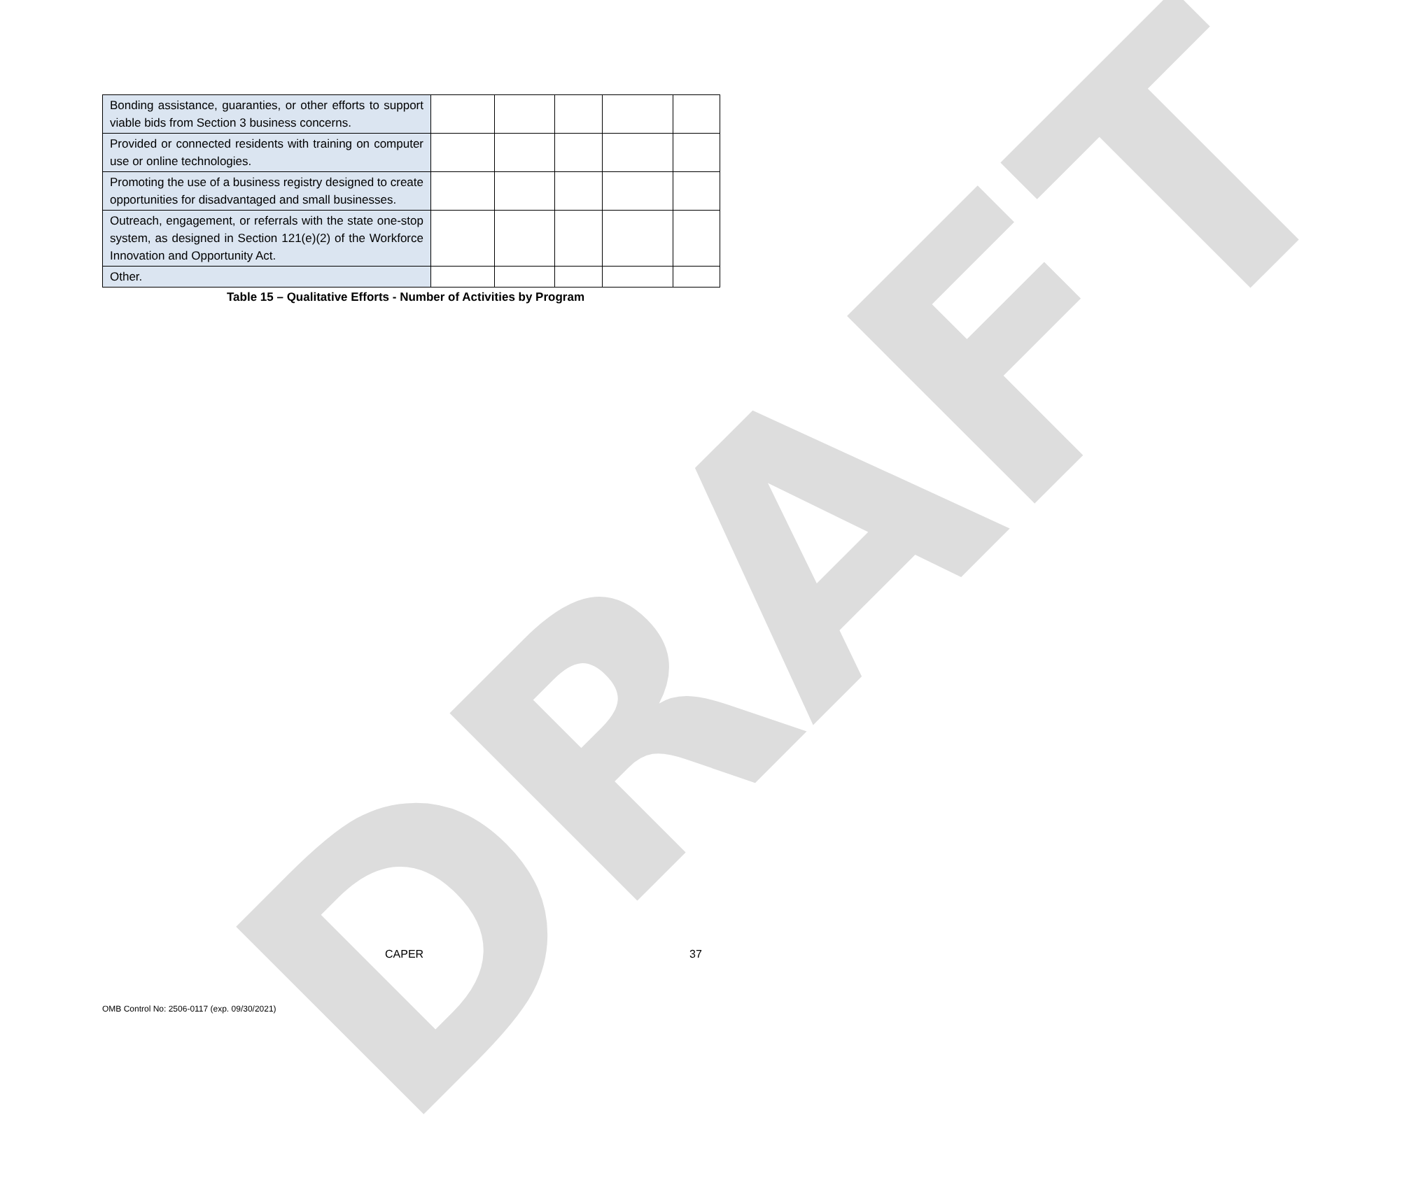DRAFT
| Bonding assistance, guaranties, or other efforts to support viable bids from Section 3 business concerns. | | | | | |
| Provided or connected residents with training on computer use or online technologies. | | | | | |
| Promoting the use of a business registry designed to create opportunities for disadvantaged and small businesses. | | | | | |
| Outreach, engagement, or referrals with the state one-stop system, as designed in Section 121(e)(2) of the Workforce Innovation and Opportunity Act. | | | | | |
| Other. | | | | | |
Table 15 – Qualitative Efforts - Number of Activities by Program
CAPER 37
OMB Control No: 2506-0117 (exp. 09/30/2021)